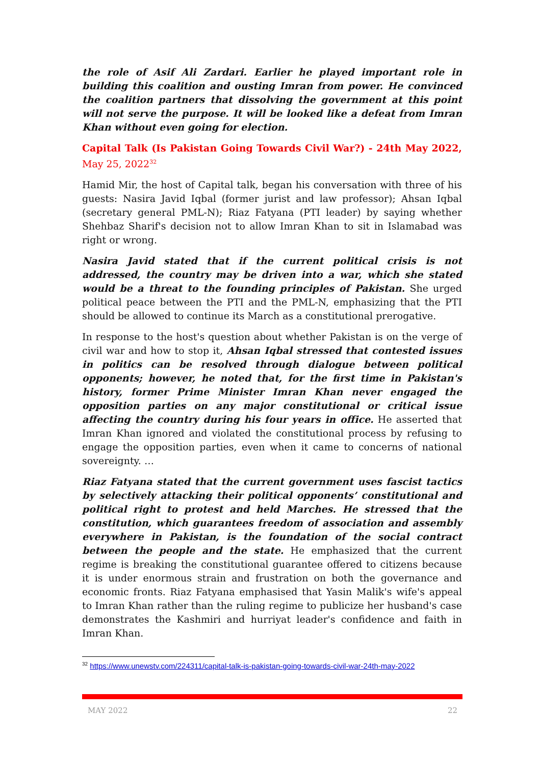the role of Asif Ali Zardari. Earlier he played important role in building this coalition and ousting Imran from power. He convinced the coalition partners that dissolving the government at this point will not serve the purpose. It will be looked like a defeat from Imran Khan without even going for election.
Capital Talk (Is Pakistan Going Towards Civil War?) - 24th May 2022, May 25, 2022<sup>32</sup>
Hamid Mir, the host of Capital talk, began his conversation with three of his guests: Nasira Javid Iqbal (former jurist and law professor); Ahsan Iqbal (secretary general PML-N); Riaz Fatyana (PTI leader) by saying whether Shehbaz Sharif's decision not to allow Imran Khan to sit in Islamabad was right or wrong.
Nasira Javid stated that if the current political crisis is not addressed, the country may be driven into a war, which she stated would be a threat to the founding principles of Pakistan. She urged political peace between the PTI and the PML-N, emphasizing that the PTI should be allowed to continue its March as a constitutional prerogative.
In response to the host's question about whether Pakistan is on the verge of civil war and how to stop it, Ahsan Iqbal stressed that contested issues in politics can be resolved through dialogue between political opponents; however, he noted that, for the first time in Pakistan's history, former Prime Minister Imran Khan never engaged the opposition parties on any major constitutional or critical issue affecting the country during his four years in office. He asserted that Imran Khan ignored and violated the constitutional process by refusing to engage the opposition parties, even when it came to concerns of national sovereignty. …
Riaz Fatyana stated that the current government uses fascist tactics by selectively attacking their political opponents’ constitutional and political right to protest and held Marches. He stressed that the constitution, which guarantees freedom of association and assembly everywhere in Pakistan, is the foundation of the social contract between the people and the state. He emphasized that the current regime is breaking the constitutional guarantee offered to citizens because it is under enormous strain and frustration on both the governance and economic fronts. Riaz Fatyana emphasised that Yasin Malik's wife's appeal to Imran Khan rather than the ruling regime to publicize her husband's case demonstrates the Kashmiri and hurriyat leader's confidence and faith in Imran Khan.
<sup>32</sup> https://www.unewstv.com/224311/capital-talk-is-pakistan-going-towards-civil-war-24th-may-2022
MAY 2022 22